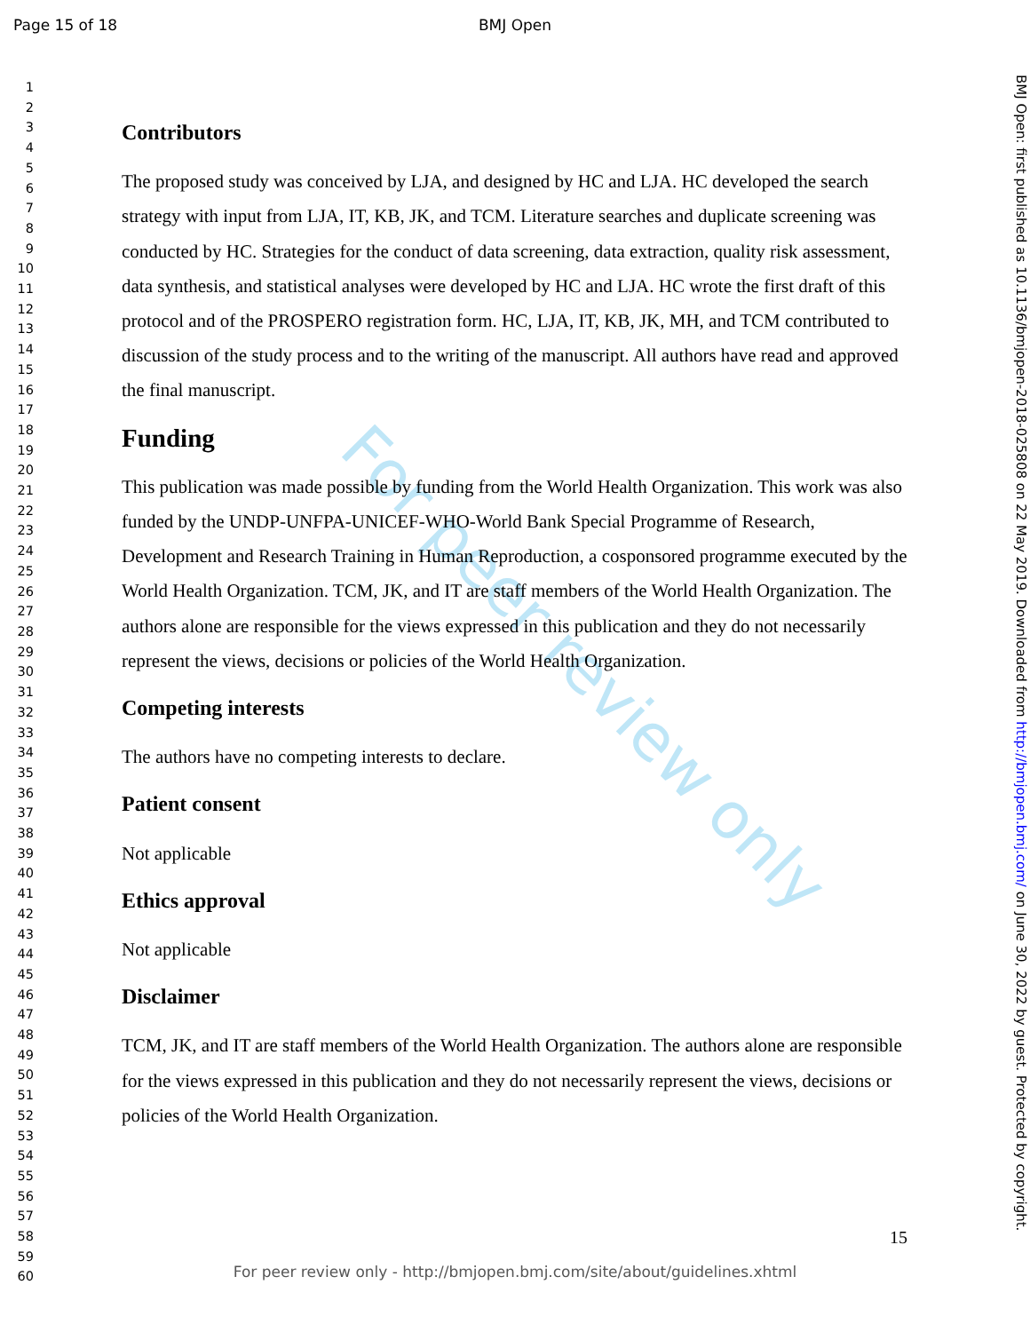Page 15 of 18 BMJ Open
1
2
3
4
5
6
7
8
9
10
11
12
13
14
15
16
17
18
19
20
21
22
23
24
25
26
27
28
29
30
31
32
33
34
35
36
37
38
39
40
41
42
43
44
45
46
47
48
49
50
51
52
53
54
55
56
57
58
59
60
For peer review only
Contributors
The proposed study was conceived by LJA, and designed by HC and LJA. HC developed the search strategy with input from LJA, IT, KB, JK, and TCM. Literature searches and duplicate screening was conducted by HC. Strategies for the conduct of data screening, data extraction, quality risk assessment, data synthesis, and statistical analyses were developed by HC and LJA. HC wrote the first draft of this protocol and of the PROSPERO registration form. HC, LJA, IT, KB, JK, MH, and TCM contributed to discussion of the study process and to the writing of the manuscript. All authors have read and approved the final manuscript.
Funding
This publication was made possible by funding from the World Health Organization. This work was also funded by the UNDP-UNFPA-UNICEF-WHO-World Bank Special Programme of Research, Development and Research Training in Human Reproduction, a cosponsored programme executed by the World Health Organization. TCM, JK, and IT are staff members of the World Health Organization. The authors alone are responsible for the views expressed in this publication and they do not necessarily represent the views, decisions or policies of the World Health Organization.
Competing interests
The authors have no competing interests to declare.
Patient consent
Not applicable
Ethics approval
Not applicable
Disclaimer
TCM, JK, and IT are staff members of the World Health Organization. The authors alone are responsible for the views expressed in this publication and they do not necessarily represent the views, decisions or policies of the World Health Organization.
15
For peer review only - http://bmjopen.bmj.com/site/about/guidelines.xhtml
BMJ Open: first published as 10.1136/bmjopen-2018-025808 on 22 May 2019. Downloaded from http://bmjopen.bmj.com/ on June 30, 2022 by guest. Protected by copyright.